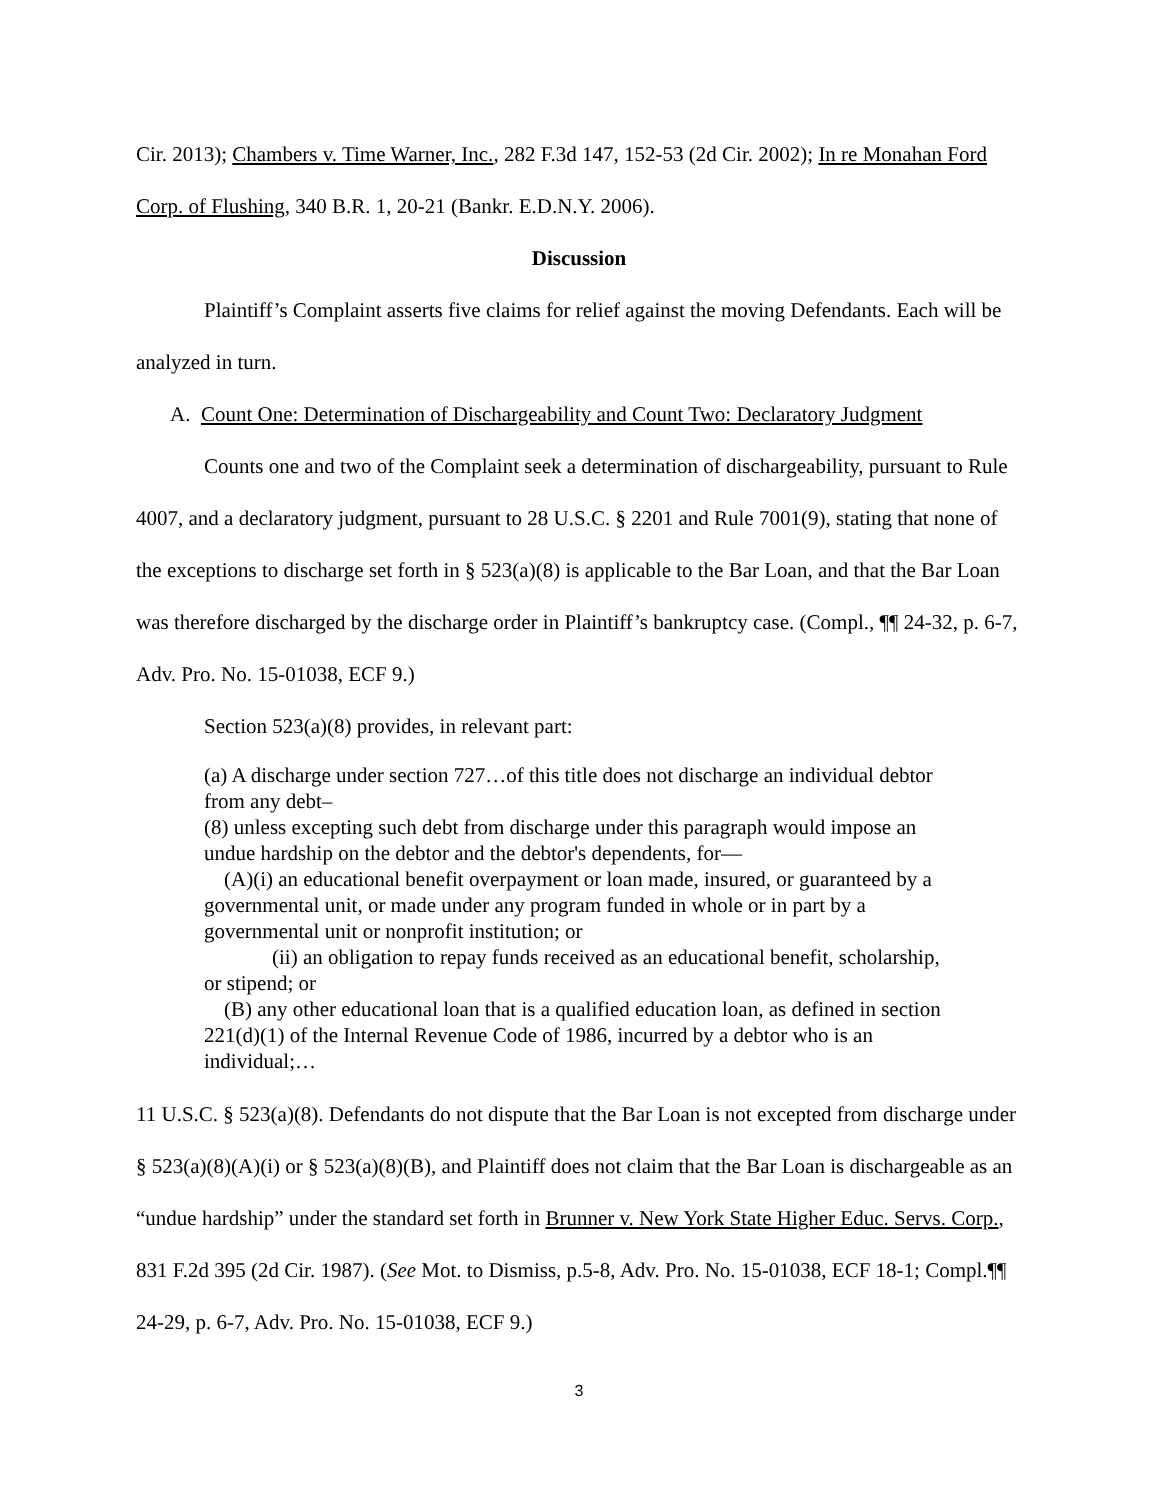Cir. 2013); Chambers v. Time Warner, Inc., 282 F.3d 147, 152-53 (2d Cir. 2002); In re Monahan Ford Corp. of Flushing, 340 B.R. 1, 20-21 (Bankr. E.D.N.Y. 2006).
Discussion
Plaintiff’s Complaint asserts five claims for relief against the moving Defendants. Each will be analyzed in turn.
A. Count One: Determination of Dischargeability and Count Two: Declaratory Judgment
Counts one and two of the Complaint seek a determination of dischargeability, pursuant to Rule 4007, and a declaratory judgment, pursuant to 28 U.S.C. § 2201 and Rule 7001(9), stating that none of the exceptions to discharge set forth in § 523(a)(8) is applicable to the Bar Loan, and that the Bar Loan was therefore discharged by the discharge order in Plaintiff’s bankruptcy case. (Compl., ¶¶ 24-32, p. 6-7, Adv. Pro. No. 15-01038, ECF 9.)
Section 523(a)(8) provides, in relevant part:
(a) A discharge under section 727…of this title does not discharge an individual debtor from any debt–
(8) unless excepting such debt from discharge under this paragraph would impose an undue hardship on the debtor and the debtor's dependents, for—
(A)(i) an educational benefit overpayment or loan made, insured, or guaranteed by a governmental unit, or made under any program funded in whole or in part by a governmental unit or nonprofit institution; or
(ii) an obligation to repay funds received as an educational benefit, scholarship, or stipend; or
(B) any other educational loan that is a qualified education loan, as defined in section 221(d)(1) of the Internal Revenue Code of 1986, incurred by a debtor who is an individual;…
11 U.S.C. § 523(a)(8). Defendants do not dispute that the Bar Loan is not excepted from discharge under § 523(a)(8)(A)(i) or § 523(a)(8)(B), and Plaintiff does not claim that the Bar Loan is dischargeable as an “undue hardship” under the standard set forth in Brunner v. New York State Higher Educ. Servs. Corp., 831 F.2d 395 (2d Cir. 1987). (See Mot. to Dismiss, p.5-8, Adv. Pro. No. 15-01038, ECF 18-1; Compl.¶¶ 24-29, p. 6-7, Adv. Pro. No. 15-01038, ECF 9.)
3